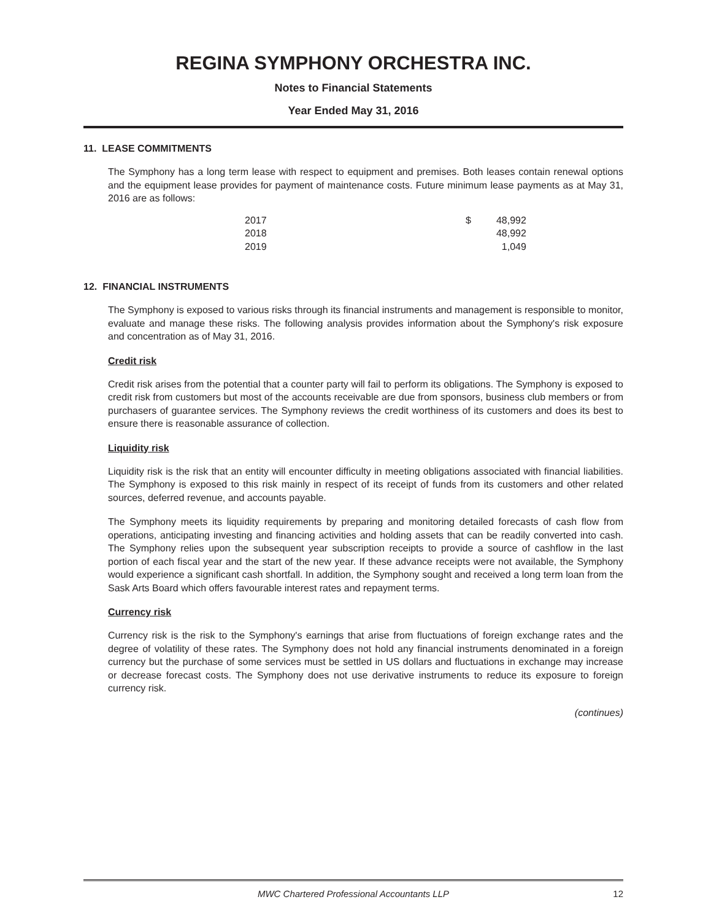REGINA SYMPHONY ORCHESTRA INC.
Notes to Financial Statements
Year Ended May 31, 2016
11. LEASE COMMITMENTS
The Symphony has a long term lease with respect to equipment and premises. Both leases contain renewal options and the equipment lease provides for payment of maintenance costs. Future minimum lease payments as at May 31, 2016 are as follows:
| 2017 | $ | 48,992 |
| 2018 | | 48,992 |
| 2019 | | 1,049 |
12. FINANCIAL INSTRUMENTS
The Symphony is exposed to various risks through its financial instruments and management is responsible to monitor, evaluate and manage these risks. The following analysis provides information about the Symphony's risk exposure and concentration as of May 31, 2016.
Credit risk
Credit risk arises from the potential that a counter party will fail to perform its obligations. The Symphony is exposed to credit risk from customers but most of the accounts receivable are due from sponsors, business club members or from purchasers of guarantee services. The Symphony reviews the credit worthiness of its customers and does its best to ensure there is reasonable assurance of collection.
Liquidity risk
Liquidity risk is the risk that an entity will encounter difficulty in meeting obligations associated with financial liabilities. The Symphony is exposed to this risk mainly in respect of its receipt of funds from its customers and other related sources, deferred revenue, and accounts payable.
The Symphony meets its liquidity requirements by preparing and monitoring detailed forecasts of cash flow from operations, anticipating investing and financing activities and holding assets that can be readily converted into cash. The Symphony relies upon the subsequent year subscription receipts to provide a source of cashflow in the last portion of each fiscal year and the start of the new year. If these advance receipts were not available, the Symphony would experience a significant cash shortfall. In addition, the Symphony sought and received a long term loan from the Sask Arts Board which offers favourable interest rates and repayment terms.
Currency risk
Currency risk is the risk to the Symphony's earnings that arise from fluctuations of foreign exchange rates and the degree of volatility of these rates. The Symphony does not hold any financial instruments denominated in a foreign currency but the purchase of some services must be settled in US dollars and fluctuations in exchange may increase or decrease forecast costs. The Symphony does not use derivative instruments to reduce its exposure to foreign currency risk.
(continues)
MWC Chartered Professional Accountants LLP 12